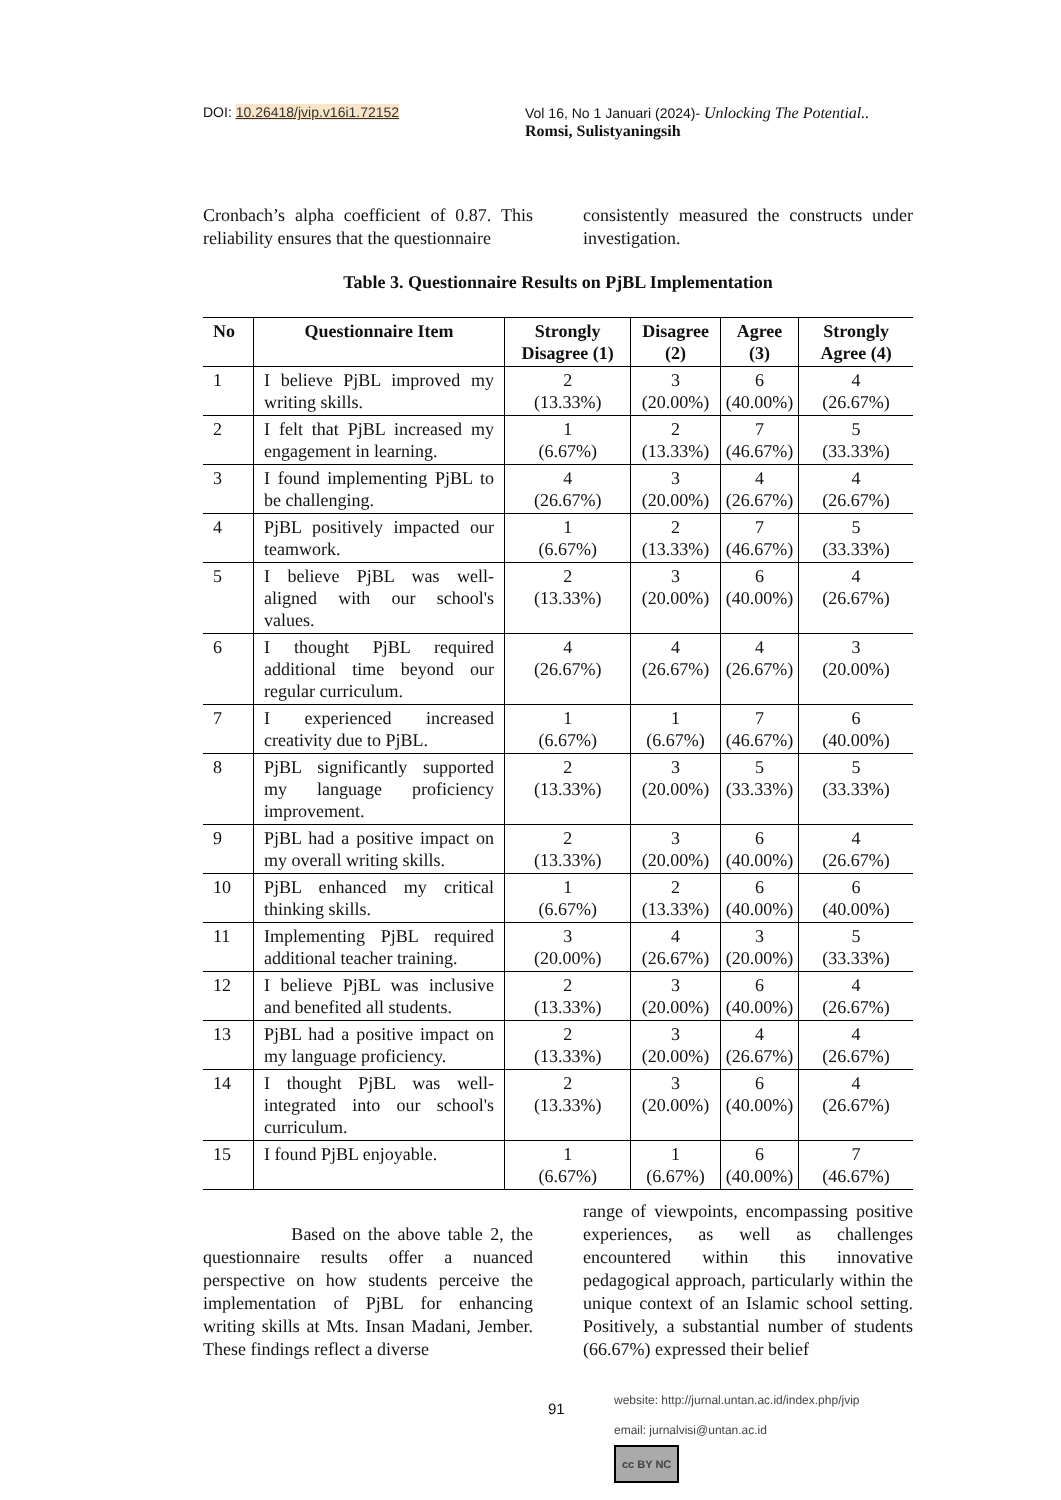DOI: 10.26418/jvip.v16i1.72152 Vol 16, No 1 Januari (2024)- Unlocking The Potential..
Romsi, Sulistyaningsih
Cronbach’s alpha coefficient of 0.87. This reliability ensures that the questionnaire
consistently measured the constructs under investigation.
Table 3. Questionnaire Results on PjBL Implementation
| No | Questionnaire Item | Strongly Disagree (1) | Disagree (2) | Agree (3) | Strongly Agree (4) |
| --- | --- | --- | --- | --- | --- |
| 1 | I believe PjBL improved my writing skills. | 2 (13.33%) | 3 (20.00%) | 6 (40.00%) | 4 (26.67%) |
| 2 | I felt that PjBL increased my engagement in learning. | 1 (6.67%) | 2 (13.33%) | 7 (46.67%) | 5 (33.33%) |
| 3 | I found implementing PjBL to be challenging. | 4 (26.67%) | 3 (20.00%) | 4 (26.67%) | 4 (26.67%) |
| 4 | PjBL positively impacted our teamwork. | 1 (6.67%) | 2 (13.33%) | 7 (46.67%) | 5 (33.33%) |
| 5 | I believe PjBL was well-aligned with our school's values. | 2 (13.33%) | 3 (20.00%) | 6 (40.00%) | 4 (26.67%) |
| 6 | I thought PjBL required additional time beyond our regular curriculum. | 4 (26.67%) | 4 (26.67%) | 4 (26.67%) | 3 (20.00%) |
| 7 | I experienced increased creativity due to PjBL. | 1 (6.67%) | 1 (6.67%) | 7 (46.67%) | 6 (40.00%) |
| 8 | PjBL significantly supported my language proficiency improvement. | 2 (13.33%) | 3 (20.00%) | 5 (33.33%) | 5 (33.33%) |
| 9 | PjBL had a positive impact on my overall writing skills. | 2 (13.33%) | 3 (20.00%) | 6 (40.00%) | 4 (26.67%) |
| 10 | PjBL enhanced my critical thinking skills. | 1 (6.67%) | 2 (13.33%) | 6 (40.00%) | 6 (40.00%) |
| 11 | Implementing PjBL required additional teacher training. | 3 (20.00%) | 4 (26.67%) | 3 (20.00%) | 5 (33.33%) |
| 12 | I believe PjBL was inclusive and benefited all students. | 2 (13.33%) | 3 (20.00%) | 6 (40.00%) | 4 (26.67%) |
| 13 | PjBL had a positive impact on my language proficiency. | 2 (13.33%) | 3 (20.00%) | 4 (26.67%) | 4 (26.67%) |
| 14 | I thought PjBL was well-integrated into our school's curriculum. | 2 (13.33%) | 3 (20.00%) | 6 (40.00%) | 4 (26.67%) |
| 15 | I found PjBL enjoyable. | 1 (6.67%) | 1 (6.67%) | 6 (40.00%) | 7 (46.67%) |
Based on the above table 2, the questionnaire results offer a nuanced perspective on how students perceive the implementation of PjBL for enhancing writing skills at Mts. Insan Madani, Jember. These findings reflect a diverse
range of viewpoints, encompassing positive experiences, as well as challenges encountered within this innovative pedagogical approach, particularly within the unique context of an Islamic school setting. Positively, a substantial number of students (66.67%) expressed their belief
91
website: http://jurnal.untan.ac.id/index.php/jvip
email: jurnalvisi@untan.ac.id
cc BY NC